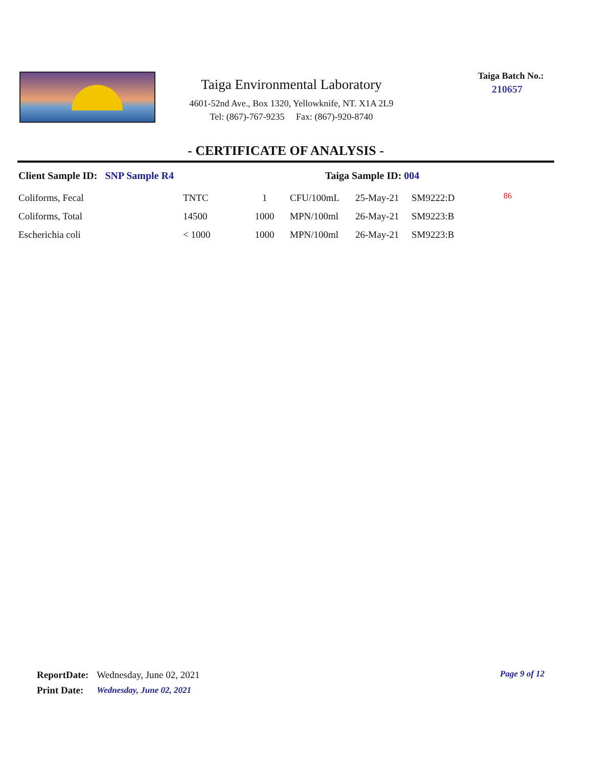Taiga Environmental Laboratory
4601-52nd Ave., Box 1320, Yellowknife, NT. X1A 2L9
Tel: (867)-767-9235 Fax: (867)-920-8740
Taiga Batch No.:
210657
- CERTIFICATE OF ANALYSIS -
Client Sample ID: SNP Sample R4 Taiga Sample ID: 004
| Coliforms, Fecal | TNTC | 1 | CFU/100mL | 25-May-21 | SM9222:D | 86 |
| Coliforms, Total | 14500 | 1000 | MPN/100ml | 26-May-21 | SM9223:B | |
| Escherichia coli | < 1000 | 1000 | MPN/100ml | 26-May-21 | SM9223:B | |
| ReportDate: | Wednesday, June 02, 2021 |
| Print Date: | Wednesday, June 02, 2021 |
Page 9 of 12